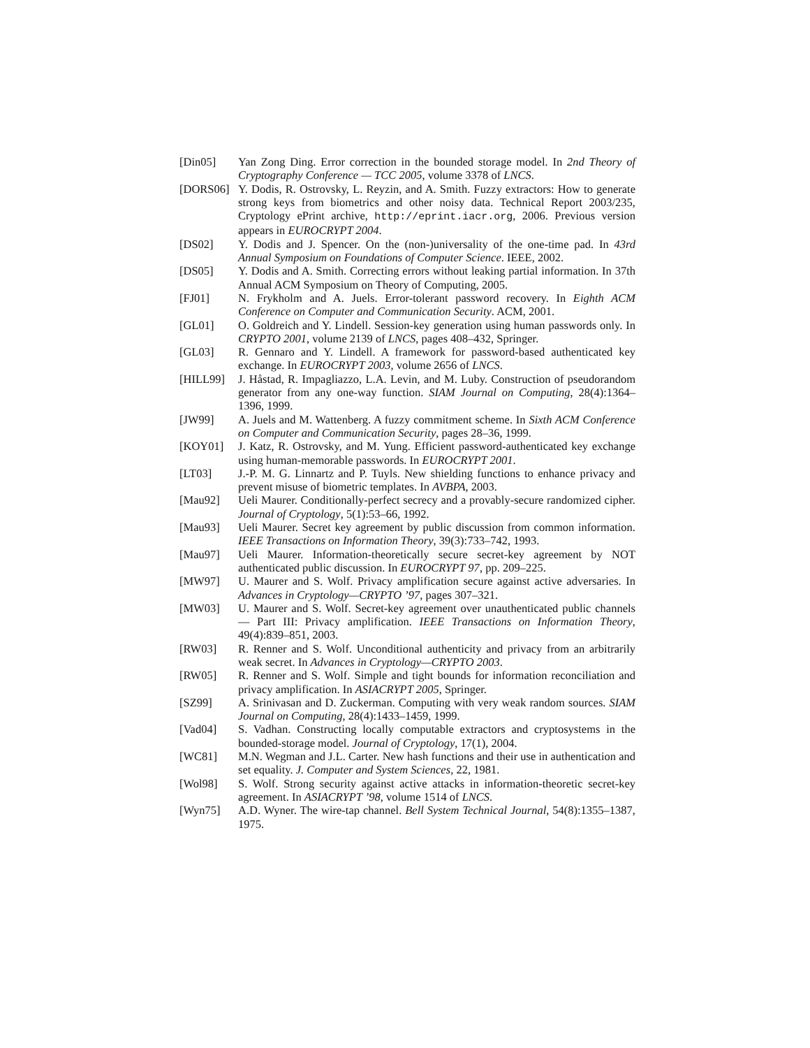[Din05] Yan Zong Ding. Error correction in the bounded storage model. In 2nd Theory of Cryptography Conference — TCC 2005, volume 3378 of LNCS.
[DORS06] Y. Dodis, R. Ostrovsky, L. Reyzin, and A. Smith. Fuzzy extractors: How to generate strong keys from biometrics and other noisy data. Technical Report 2003/235, Cryptology ePrint archive, http://eprint.iacr.org, 2006. Previous version appears in EUROCRYPT 2004.
[DS02] Y. Dodis and J. Spencer. On the (non-)universality of the one-time pad. In 43rd Annual Symposium on Foundations of Computer Science. IEEE, 2002.
[DS05] Y. Dodis and A. Smith. Correcting errors without leaking partial information. In 37th Annual ACM Symposium on Theory of Computing, 2005.
[FJ01] N. Frykholm and A. Juels. Error-tolerant password recovery. In Eighth ACM Conference on Computer and Communication Security. ACM, 2001.
[GL01] O. Goldreich and Y. Lindell. Session-key generation using human passwords only. In CRYPTO 2001, volume 2139 of LNCS, pages 408–432, Springer.
[GL03] R. Gennaro and Y. Lindell. A framework for password-based authenticated key exchange. In EUROCRYPT 2003, volume 2656 of LNCS.
[HILL99] J. Håstad, R. Impagliazzo, L.A. Levin, and M. Luby. Construction of pseudorandom generator from any one-way function. SIAM Journal on Computing, 28(4):1364–1396, 1999.
[JW99] A. Juels and M. Wattenberg. A fuzzy commitment scheme. In Sixth ACM Conference on Computer and Communication Security, pages 28–36, 1999.
[KOY01] J. Katz, R. Ostrovsky, and M. Yung. Efficient password-authenticated key exchange using human-memorable passwords. In EUROCRYPT 2001.
[LT03] J.-P. M. G. Linnartz and P. Tuyls. New shielding functions to enhance privacy and prevent misuse of biometric templates. In AVBPA, 2003.
[Mau92] Ueli Maurer. Conditionally-perfect secrecy and a provably-secure randomized cipher. Journal of Cryptology, 5(1):53–66, 1992.
[Mau93] Ueli Maurer. Secret key agreement by public discussion from common information. IEEE Transactions on Information Theory, 39(3):733–742, 1993.
[Mau97] Ueli Maurer. Information-theoretically secure secret-key agreement by NOT authenticated public discussion. In EUROCRYPT 97, pp. 209–225.
[MW97] U. Maurer and S. Wolf. Privacy amplification secure against active adversaries. In Advances in Cryptology—CRYPTO ’97, pages 307–321.
[MW03] U. Maurer and S. Wolf. Secret-key agreement over unauthenticated public channels — Part III: Privacy amplification. IEEE Transactions on Information Theory, 49(4):839–851, 2003.
[RW03] R. Renner and S. Wolf. Unconditional authenticity and privacy from an arbitrarily weak secret. In Advances in Cryptology—CRYPTO 2003.
[RW05] R. Renner and S. Wolf. Simple and tight bounds for information reconciliation and privacy amplification. In ASIACRYPT 2005, Springer.
[SZ99] A. Srinivasan and D. Zuckerman. Computing with very weak random sources. SIAM Journal on Computing, 28(4):1433–1459, 1999.
[Vad04] S. Vadhan. Constructing locally computable extractors and cryptosystems in the bounded-storage model. Journal of Cryptology, 17(1), 2004.
[WC81] M.N. Wegman and J.L. Carter. New hash functions and their use in authentication and set equality. J. Computer and System Sciences, 22, 1981.
[Wol98] S. Wolf. Strong security against active attacks in information-theoretic secret-key agreement. In ASIACRYPT ’98, volume 1514 of LNCS.
[Wyn75] A.D. Wyner. The wire-tap channel. Bell System Technical Journal, 54(8):1355–1387, 1975.